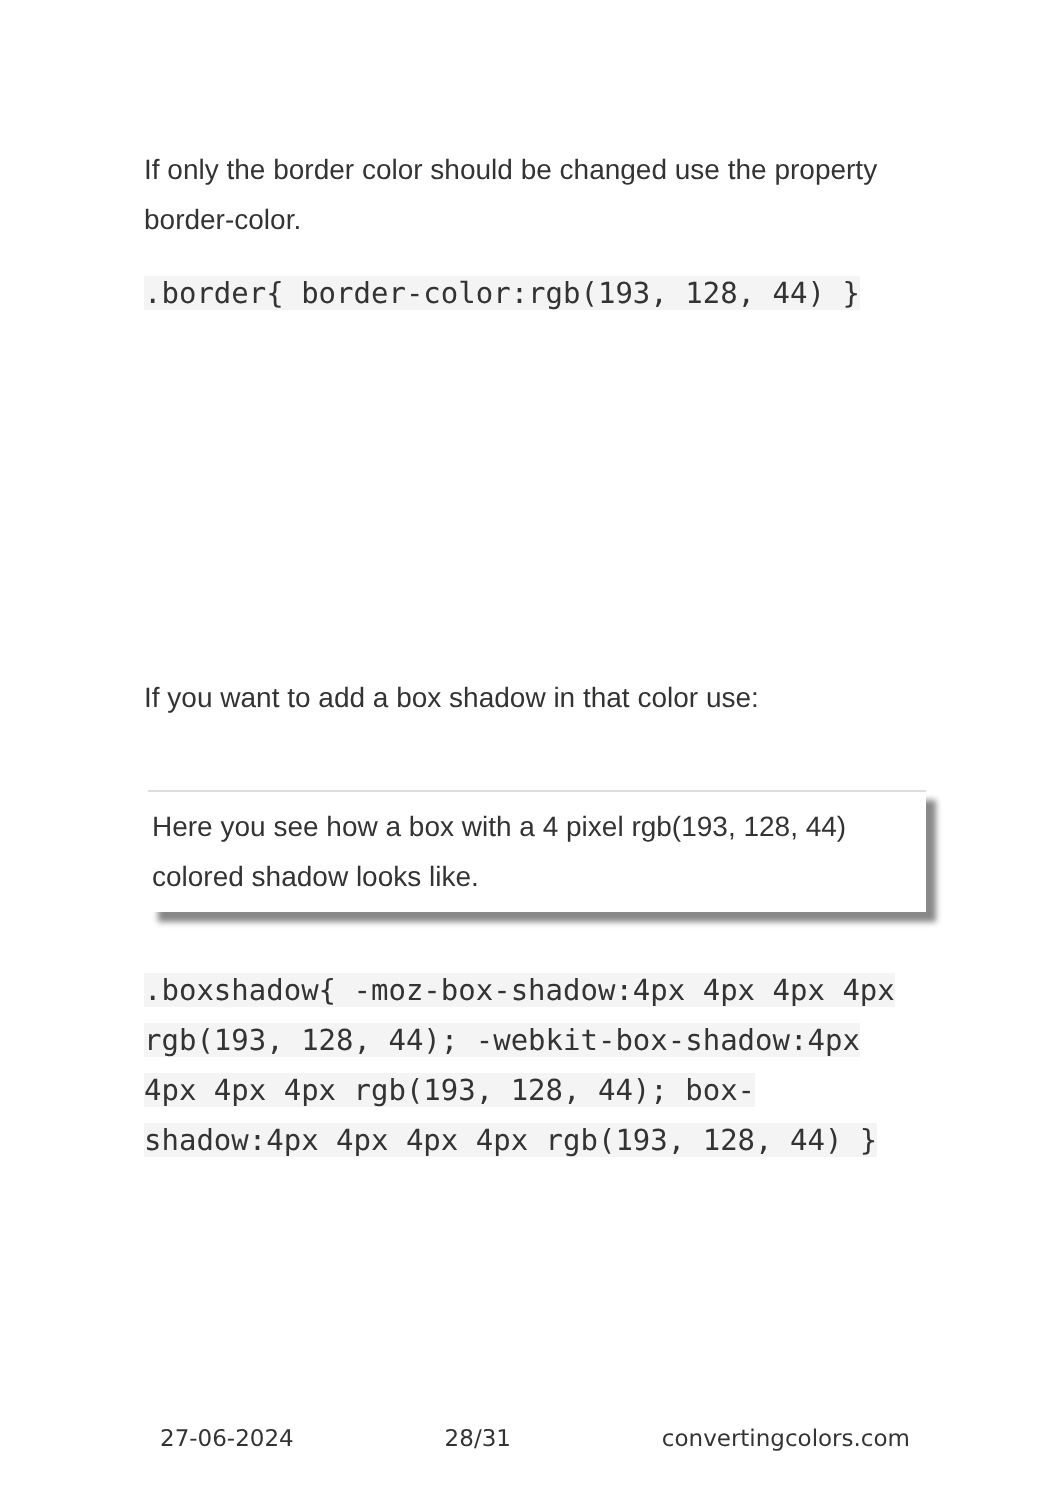If only the border color should be changed use the property border-color.
.border{ border-color:rgb(193, 128, 44) }
If you want to add a box shadow in that color use:
Here you see how a box with a 4 pixel rgb(193, 128, 44) colored shadow looks like.
.boxshadow{ -moz-box-shadow:4px 4px 4px 4px rgb(193, 128, 44); -webkit-box-shadow:4px 4px 4px 4px rgb(193, 128, 44); box-shadow:4px 4px 4px 4px rgb(193, 128, 44) }
27-06-2024 28/31 convertingcolors.com